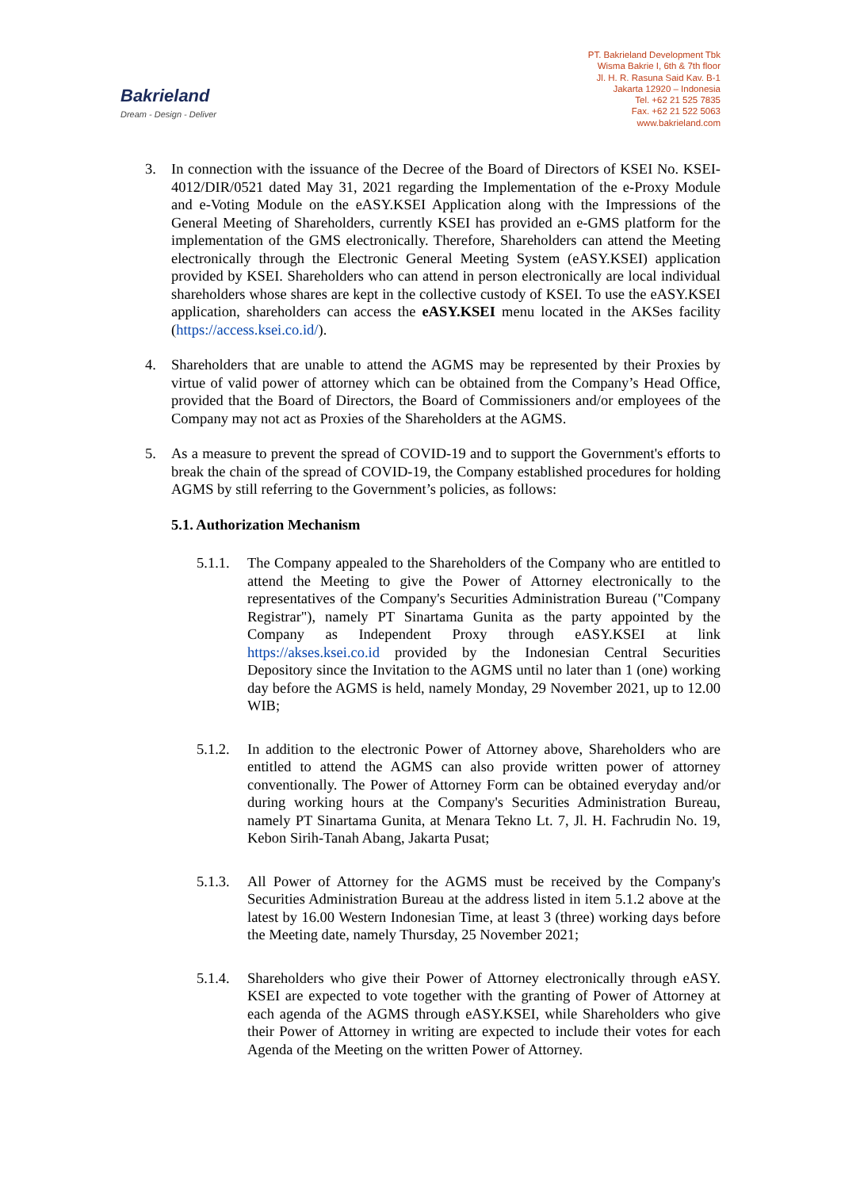Bakrieland
Dream - Design - Deliver
PT. Bakrieland Development Tbk
Wisma Bakrie I, 6th & 7th floor
Jl. H. R. Rasuna Said Kav. B-1
Jakarta 12920 – Indonesia
Tel. +62 21 525 7835
Fax. +62 21 522 5063
www.bakrieland.com
3. In connection with the issuance of the Decree of the Board of Directors of KSEI No. KSEI-4012/DIR/0521 dated May 31, 2021 regarding the Implementation of the e-Proxy Module and e-Voting Module on the eASY.KSEI Application along with the Impressions of the General Meeting of Shareholders, currently KSEI has provided an e-GMS platform for the implementation of the GMS electronically. Therefore, Shareholders can attend the Meeting electronically through the Electronic General Meeting System (eASY.KSEI) application provided by KSEI. Shareholders who can attend in person electronically are local individual shareholders whose shares are kept in the collective custody of KSEI. To use the eASY.KSEI application, shareholders can access the eASY.KSEI menu located in the AKSes facility (https://access.ksei.co.id/).
4. Shareholders that are unable to attend the AGMS may be represented by their Proxies by virtue of valid power of attorney which can be obtained from the Company’s Head Office, provided that the Board of Directors, the Board of Commissioners and/or employees of the Company may not act as Proxies of the Shareholders at the AGMS.
5. As a measure to prevent the spread of COVID-19 and to support the Government's efforts to break the chain of the spread of COVID-19, the Company established procedures for holding AGMS by still referring to the Government’s policies, as follows:
5.1. Authorization Mechanism
5.1.1.
The Company appealed to the Shareholders of the Company who are entitled to attend the Meeting to give the Power of Attorney electronically to the representatives of the Company's Securities Administration Bureau ("Company Registrar"), namely PT Sinartama Gunita as the party appointed by the Company as Independent Proxy through eASY.KSEI at link https://akses.ksei.co.id provided by the Indonesian Central Securities Depository since the Invitation to the AGMS until no later than 1 (one) working day before the AGMS is held, namely Monday, 29 November 2021, up to 12.00 WIB;
5.1.2.
In addition to the electronic Power of Attorney above, Shareholders who are entitled to attend the AGMS can also provide written power of attorney conventionally. The Power of Attorney Form can be obtained everyday and/or during working hours at the Company's Securities Administration Bureau, namely PT Sinartama Gunita, at Menara Tekno Lt. 7, Jl. H. Fachrudin No. 19, Kebon Sirih-Tanah Abang, Jakarta Pusat;
5.1.3.
All Power of Attorney for the AGMS must be received by the Company's Securities Administration Bureau at the address listed in item 5.1.2 above at the latest by 16.00 Western Indonesian Time, at least 3 (three) working days before the Meeting date, namely Thursday, 25 November 2021;
5.1.4.
Shareholders who give their Power of Attorney electronically through eASY. KSEI are expected to vote together with the granting of Power of Attorney at each agenda of the AGMS through eASY.KSEI, while Shareholders who give their Power of Attorney in writing are expected to include their votes for each Agenda of the Meeting on the written Power of Attorney.